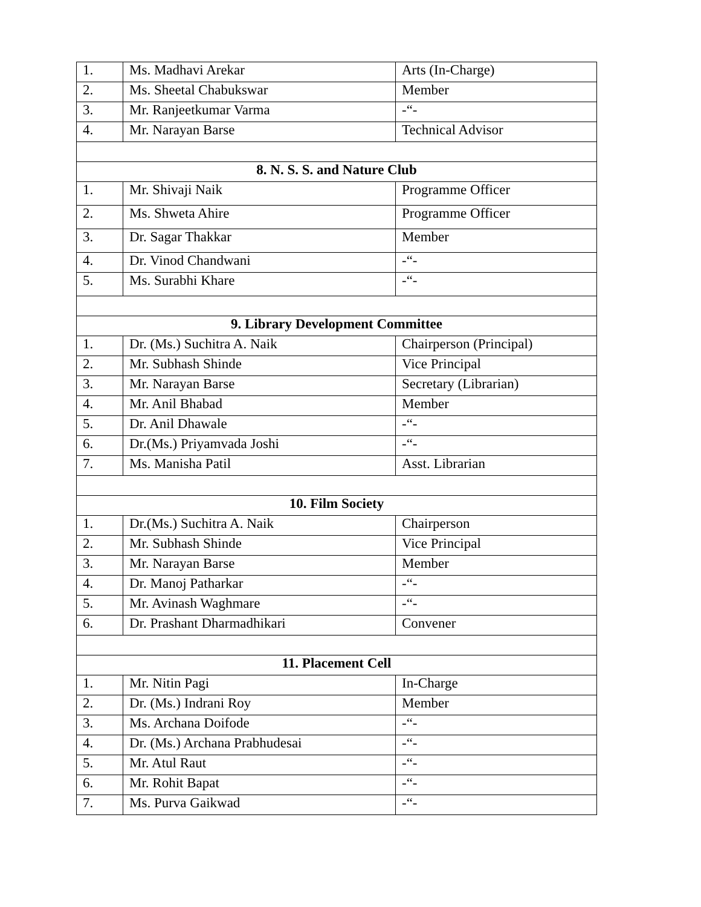| 1. | Ms. Madhavi Arekar | Arts (In-Charge) |
| 2. | Ms. Sheetal Chabukswar | Member |
| 3. | Mr. Ranjeetkumar Varma | -“- |
| 4. | Mr. Narayan Barse | Technical Advisor |
| 8. N. S. S. and Nature Club | | |
| 1. | Mr. Shivaji Naik | Programme Officer |
| 2. | Ms. Shweta Ahire | Programme Officer |
| 3. | Dr. Sagar Thakkar | Member |
| 4. | Dr. Vinod Chandwani | -“- |
| 5. | Ms. Surabhi Khare | -“- |
| 9. Library Development Committee | | |
| 1. | Dr. (Ms.) Suchitra A. Naik | Chairperson (Principal) |
| 2. | Mr. Subhash Shinde | Vice Principal |
| 3. | Mr. Narayan Barse | Secretary (Librarian) |
| 4. | Mr. Anil Bhabad | Member |
| 5. | Dr. Anil Dhawale | -“- |
| 6. | Dr.(Ms.) Priyamvada Joshi | -“- |
| 7. | Ms. Manisha Patil | Asst. Librarian |
| 10. Film Society | | |
| 1. | Dr.(Ms.) Suchitra A. Naik | Chairperson |
| 2. | Mr. Subhash Shinde | Vice Principal |
| 3. | Mr. Narayan Barse | Member |
| 4. | Dr. Manoj Patharkar | -“- |
| 5. | Mr. Avinash Waghmare | -“- |
| 6. | Dr. Prashant Dharmadhikari | Convener |
| 11. Placement Cell | | |
| 1. | Mr. Nitin Pagi | In-Charge |
| 2. | Dr. (Ms.) Indrani Roy | Member |
| 3. | Ms. Archana Doifode | -“- |
| 4. | Dr. (Ms.) Archana Prabhudesai | -“- |
| 5. | Mr. Atul Raut | -“- |
| 6. | Mr. Rohit Bapat | -“- |
| 7. | Ms. Purva Gaikwad | -“- |